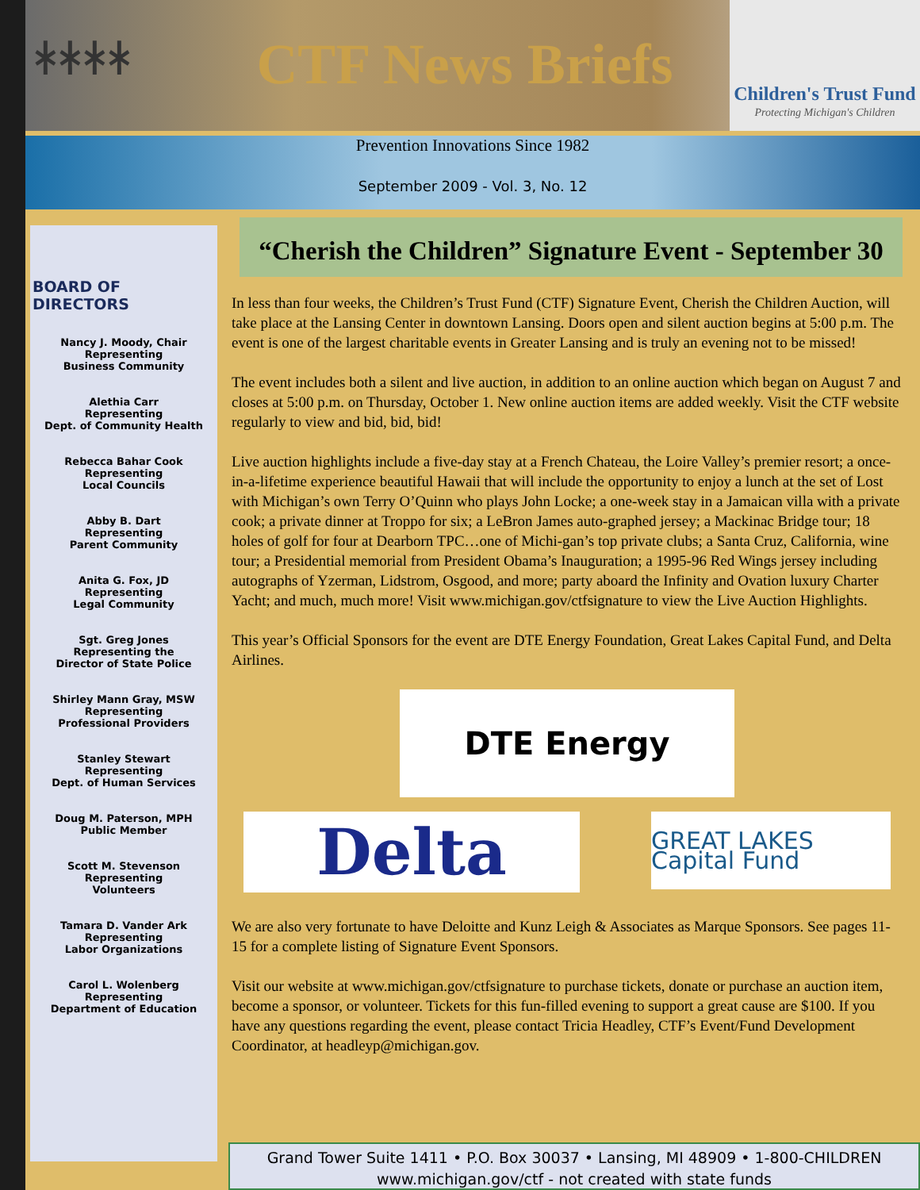ᚼᚼᚼᚼ
CTF News Briefs
Children's Trust Fund
Protecting Michigan's Children
Prevention Innovations Since 1982
September 2009 - Vol. 3, No. 12
BOARD OF DIRECTORS
Nancy J. Moody, Chair
Representing
Business Community
Alethia Carr
Representing
Dept. of Community Health
Rebecca Bahar Cook
Representing
Local Councils
Abby B. Dart
Representing
Parent Community
Anita G. Fox, JD
Representing
Legal Community
Sgt. Greg Jones
Representing the
Director of State Police
Shirley Mann Gray, MSW
Representing
Professional Providers
Stanley Stewart
Representing
Dept. of Human Services
Doug M. Paterson, MPH
Public Member
Scott M. Stevenson
Representing
Volunteers
Tamara D. Vander Ark
Representing
Labor Organizations
Carol L. Wolenberg
Representing
Department of Education
“Cherish the Children” Signature Event - September 30
In less than four weeks, the Children’s Trust Fund (CTF) Signature Event, Cherish the Children Auction, will take place at the Lansing Center in downtown Lansing. Doors open and silent auction begins at 5:00 p.m. The event is one of the largest charitable events in Greater Lansing and is truly an evening not to be missed!
The event includes both a silent and live auction, in addition to an online auction which began on August 7 and closes at 5:00 p.m. on Thursday, October 1. New online auction items are added weekly. Visit the CTF website regularly to view and bid, bid, bid!
Live auction highlights include a five-day stay at a French Chateau, the Loire Valley’s premier resort; a once-in-a-lifetime experience beautiful Hawaii that will include the opportunity to enjoy a lunch at the set of Lost with Michigan’s own Terry O’Quinn who plays John Locke; a one-week stay in a Jamaican villa with a private cook; a private dinner at Troppo for six; a LeBron James auto-graphed jersey; a Mackinac Bridge tour; 18 holes of golf for four at Dearborn TPC…one of Michi-gan’s top private clubs; a Santa Cruz, California, wine tour; a Presidential memorial from President Obama’s Inauguration; a 1995-96 Red Wings jersey including autographs of Yzerman, Lidstrom, Osgood, and more; party aboard the Infinity and Ovation luxury Charter Yacht; and much, much more! Visit www.michigan.gov/ctfsignature to view the Live Auction Highlights.
This year’s Official Sponsors for the event are DTE Energy Foundation, Great Lakes Capital Fund, and Delta Airlines.
DTE Energy
Delta
GREAT LAKES Capital Fund
We are also very fortunate to have Deloitte and Kunz Leigh & Associates as Marque Sponsors. See pages 11-15 for a complete listing of Signature Event Sponsors.
Visit our website at www.michigan.gov/ctfsignature to purchase tickets, donate or purchase an auction item, become a sponsor, or volunteer. Tickets for this fun-filled evening to support a great cause are $100. If you have any questions regarding the event, please contact Tricia Headley, CTF’s Event/Fund Development Coordinator, at headleyp@michigan.gov.
Grand Tower Suite 1411 • P.O. Box 30037 • Lansing, MI 48909 • 1-800-CHILDREN
www.michigan.gov/ctf - not created with state funds